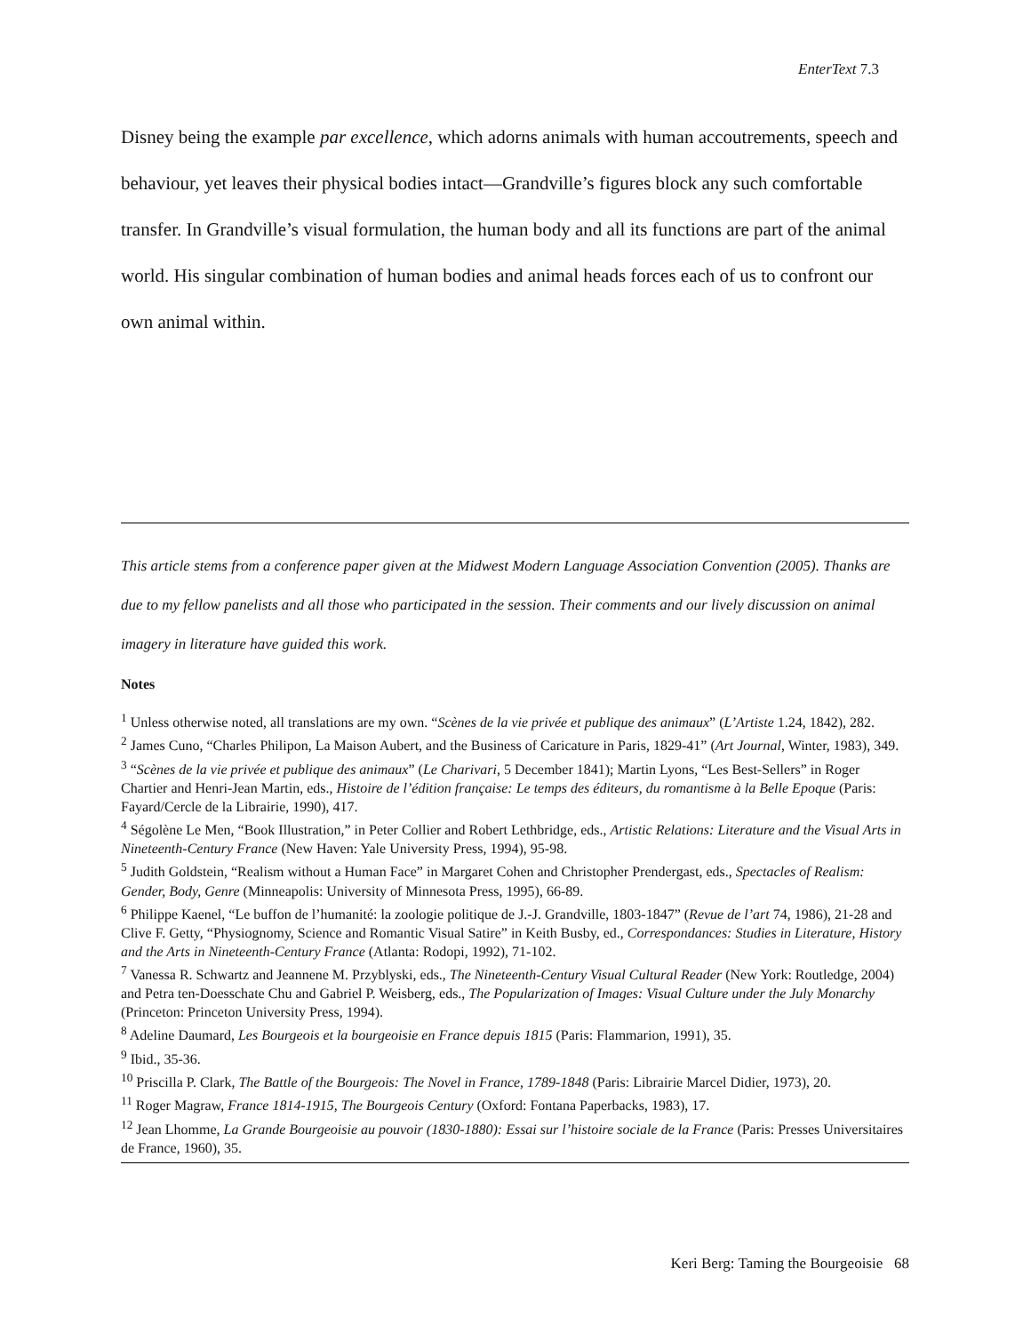EnterText 7.3
Disney being the example par excellence, which adorns animals with human accoutrements, speech and behaviour, yet leaves their physical bodies intact—Grandville’s figures block any such comfortable transfer. In Grandville’s visual formulation, the human body and all its functions are part of the animal world. His singular combination of human bodies and animal heads forces each of us to confront our own animal within.
This article stems from a conference paper given at the Midwest Modern Language Association Convention (2005). Thanks are due to my fellow panelists and all those who participated in the session. Their comments and our lively discussion on animal imagery in literature have guided this work.
Notes
<sup>1</sup> Unless otherwise noted, all translations are my own. “Scènes de la vie privée et publique des animaux” (L’Artiste 1.24, 1842), 282.
<sup>2</sup> James Cuno, “Charles Philipon, La Maison Aubert, and the Business of Caricature in Paris, 1829-41” (Art Journal, Winter, 1983), 349.
<sup>3</sup> “Scènes de la vie privée et publique des animaux” (Le Charivari, 5 December 1841); Martin Lyons, “Les Best-Sellers” in Roger Chartier and Henri-Jean Martin, eds., Histoire de l’édition française: Le temps des éditeurs, du romantisme à la Belle Epoque (Paris: Fayard/Cercle de la Librairie, 1990), 417.
<sup>4</sup> Ségolène Le Men, “Book Illustration,” in Peter Collier and Robert Lethbridge, eds., Artistic Relations: Literature and the Visual Arts in Nineteenth-Century France (New Haven: Yale University Press, 1994), 95-98.
<sup>5</sup> Judith Goldstein, “Realism without a Human Face” in Margaret Cohen and Christopher Prendergast, eds., Spectacles of Realism: Gender, Body, Genre (Minneapolis: University of Minnesota Press, 1995), 66-89.
<sup>6</sup> Philippe Kaenel, “Le buffon de l’humanité: la zoologie politique de J.-J. Grandville, 1803-1847” (Revue de l’art 74, 1986), 21-28 and Clive F. Getty, “Physiognomy, Science and Romantic Visual Satire” in Keith Busby, ed., Correspondances: Studies in Literature, History and the Arts in Nineteenth-Century France (Atlanta: Rodopi, 1992), 71-102.
<sup>7</sup> Vanessa R. Schwartz and Jeannene M. Przyblyski, eds., The Nineteenth-Century Visual Cultural Reader (New York: Routledge, 2004) and Petra ten-Doesschate Chu and Gabriel P. Weisberg, eds., The Popularization of Images: Visual Culture under the July Monarchy (Princeton: Princeton University Press, 1994).
<sup>8</sup> Adeline Daumard, Les Bourgeois et la bourgeoisie en France depuis 1815 (Paris: Flammarion, 1991), 35.
<sup>9</sup> Ibid., 35-36.
<sup>10</sup> Priscilla P. Clark, The Battle of the Bourgeois: The Novel in France, 1789-1848 (Paris: Librairie Marcel Didier, 1973), 20.
<sup>11</sup> Roger Magraw, France 1814-1915, The Bourgeois Century (Oxford: Fontana Paperbacks, 1983), 17.
<sup>12</sup> Jean Lhomme, La Grande Bourgeoisie au pouvoir (1830-1880): Essai sur l’histoire sociale de la France (Paris: Presses Universitaires de France, 1960), 35.
Keri Berg: Taming the Bourgeoisie 68